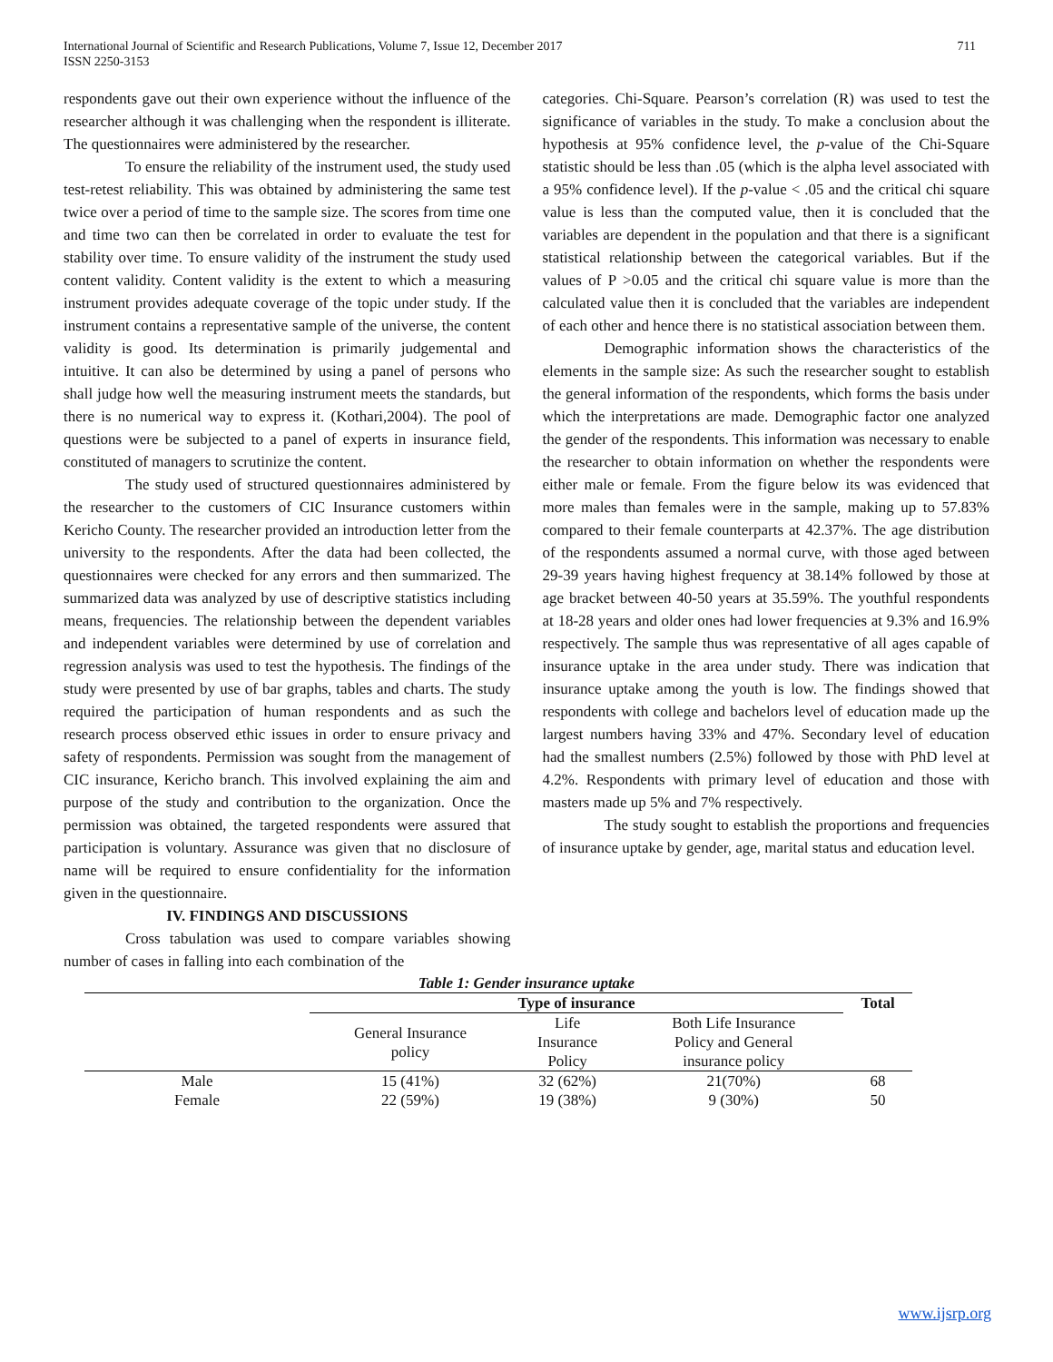International Journal of Scientific and Research Publications, Volume 7, Issue 12, December 2017
ISSN 2250-3153
711
respondents gave out their own experience without the influence of the researcher although it was challenging when the respondent is illiterate. The questionnaires were administered by the researcher.
To ensure the reliability of the instrument used, the study used test-retest reliability. This was obtained by administering the same test twice over a period of time to the sample size. The scores from time one and time two can then be correlated in order to evaluate the test for stability over time. To ensure validity of the instrument the study used content validity. Content validity is the extent to which a measuring instrument provides adequate coverage of the topic under study. If the instrument contains a representative sample of the universe, the content validity is good. Its determination is primarily judgemental and intuitive. It can also be determined by using a panel of persons who shall judge how well the measuring instrument meets the standards, but there is no numerical way to express it. (Kothari,2004). The pool of questions were be subjected to a panel of experts in insurance field, constituted of managers to scrutinize the content.
The study used of structured questionnaires administered by the researcher to the customers of CIC Insurance customers within Kericho County. The researcher provided an introduction letter from the university to the respondents. After the data had been collected, the questionnaires were checked for any errors and then summarized. The summarized data was analyzed by use of descriptive statistics including means, frequencies. The relationship between the dependent variables and independent variables were determined by use of correlation and regression analysis was used to test the hypothesis. The findings of the study were presented by use of bar graphs, tables and charts. The study required the participation of human respondents and as such the research process observed ethic issues in order to ensure privacy and safety of respondents. Permission was sought from the management of CIC insurance, Kericho branch. This involved explaining the aim and purpose of the study and contribution to the organization. Once the permission was obtained, the targeted respondents were assured that participation is voluntary. Assurance was given that no disclosure of name will be required to ensure confidentiality for the information given in the questionnaire.
IV. FINDINGS AND DISCUSSIONS
Cross tabulation was used to compare variables showing number of cases in falling into each combination of the
categories. Chi-Square. Pearson’s correlation (R) was used to test the significance of variables in the study. To make a conclusion about the hypothesis at 95% confidence level, the p-value of the Chi-Square statistic should be less than .05 (which is the alpha level associated with a 95% confidence level). If the p-value < .05 and the critical chi square value is less than the computed value, then it is concluded that the variables are dependent in the population and that there is a significant statistical relationship between the categorical variables. But if the values of P >0.05 and the critical chi square value is more than the calculated value then it is concluded that the variables are independent of each other and hence there is no statistical association between them.
Demographic information shows the characteristics of the elements in the sample size: As such the researcher sought to establish the general information of the respondents, which forms the basis under which the interpretations are made. Demographic factor one analyzed the gender of the respondents. This information was necessary to enable the researcher to obtain information on whether the respondents were either male or female. From the figure below its was evidenced that more males than females were in the sample, making up to 57.83% compared to their female counterparts at 42.37%. The age distribution of the respondents assumed a normal curve, with those aged between 29-39 years having highest frequency at 38.14% followed by those at age bracket between 40-50 years at 35.59%. The youthful respondents at 18-28 years and older ones had lower frequencies at 9.3% and 16.9% respectively. The sample thus was representative of all ages capable of insurance uptake in the area under study. There was indication that insurance uptake among the youth is low. The findings showed that respondents with college and bachelors level of education made up the largest numbers having 33% and 47%. Secondary level of education had the smallest numbers (2.5%) followed by those with PhD level at 4.2%. Respondents with primary level of education and those with masters made up 5% and 7% respectively.
The study sought to establish the proportions and frequencies of insurance uptake by gender, age, marital status and education level.
Table 1: Gender insurance uptake
| | Type of insurance | | | Total |
| --- | --- | --- | --- | --- |
| | General Insurance policy | Life Insurance Policy | Both Life Insurance Policy and General insurance policy | |
| Male | 15 (41%) | 32 (62%) | 21(70%) | 68 |
| Female | 22 (59%) | 19 (38%) | 9 (30%) | 50 |
www.ijsrp.org